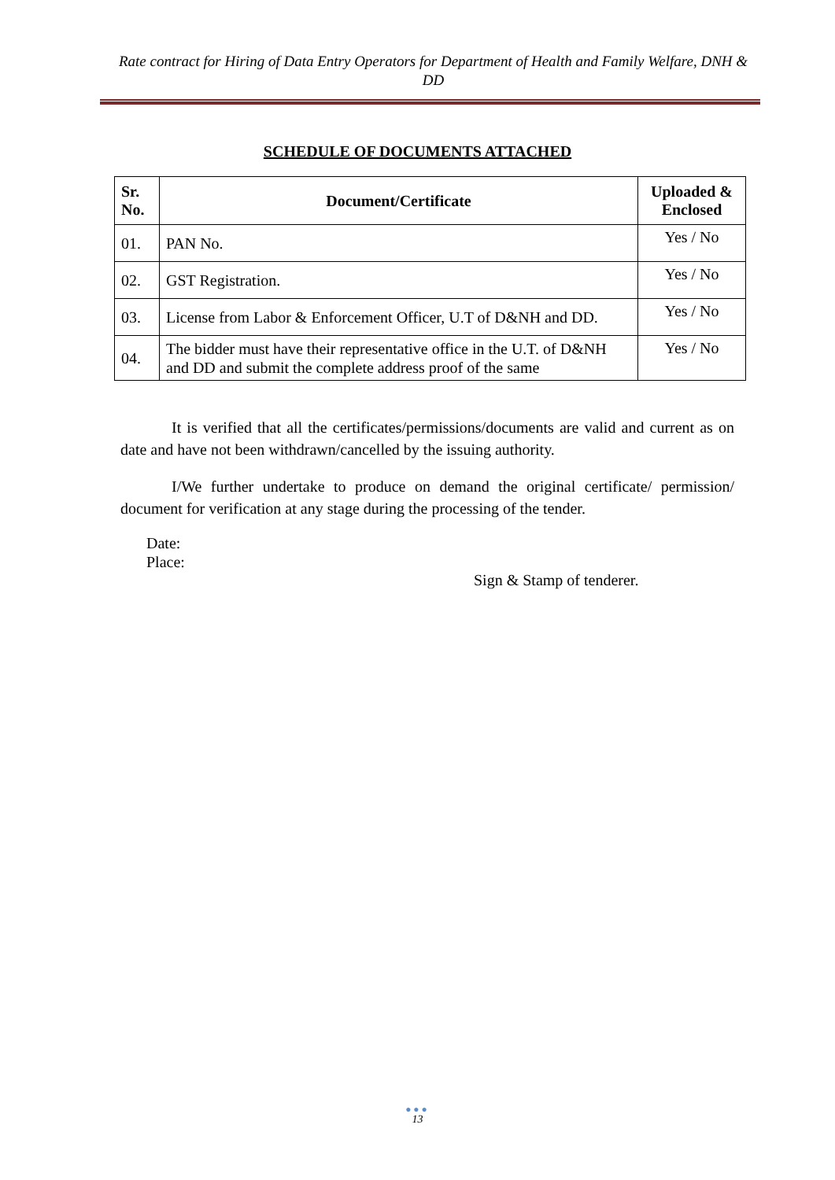Rate contract for Hiring of Data Entry Operators for Department of Health and Family Welfare, DNH & DD
SCHEDULE OF DOCUMENTS ATTACHED
| Sr. No. | Document/Certificate | Uploaded & Enclosed |
| --- | --- | --- |
| 01. | PAN No. | Yes / No |
| 02. | GST Registration. | Yes / No |
| 03. | License from Labor & Enforcement Officer, U.T of D&NH and DD. | Yes / No |
| 04. | The bidder must have their representative office in the U.T. of D&NH and DD and submit the complete address proof of the same | Yes / No |
It is verified that all the certificates/permissions/documents are valid and current as on date and have not been withdrawn/cancelled by the issuing authority.
I/We further undertake to produce on demand the original certificate/ permission/ document for verification at any stage during the processing of the tender.
Date:
Place:
Sign & Stamp of tenderer.
●●●
13